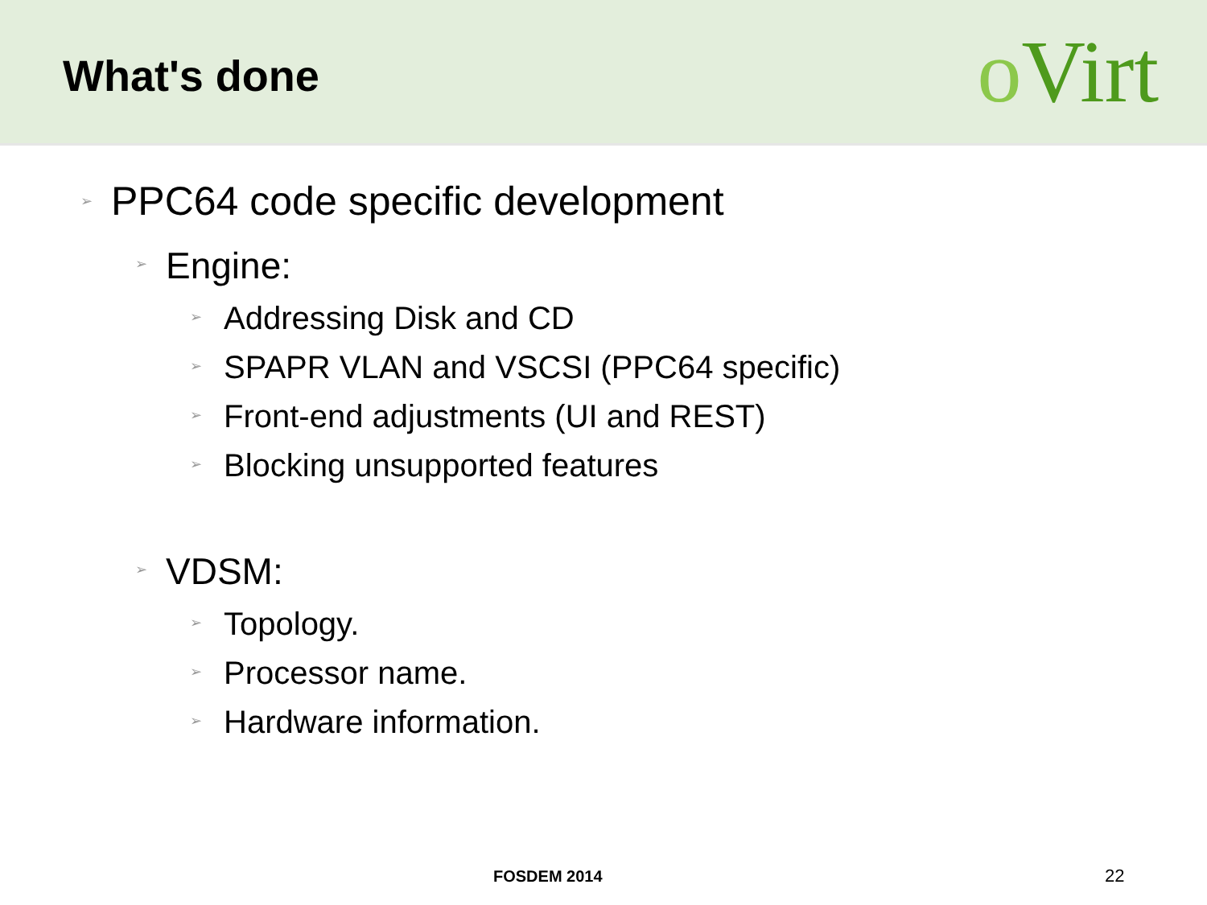What's done
o Virt
➢ PPC64 code specific development
➢ Engine:
➢ Addressing Disk and CD
➢ SPAPR VLAN and VSCSI (PPC64 specific)
➢ Front-end adjustments (UI and REST)
➢ Blocking unsupported features
➢ VDSM:
➢ Topology.
➢ Processor name.
➢ Hardware information.
FOSDEM 2014 22